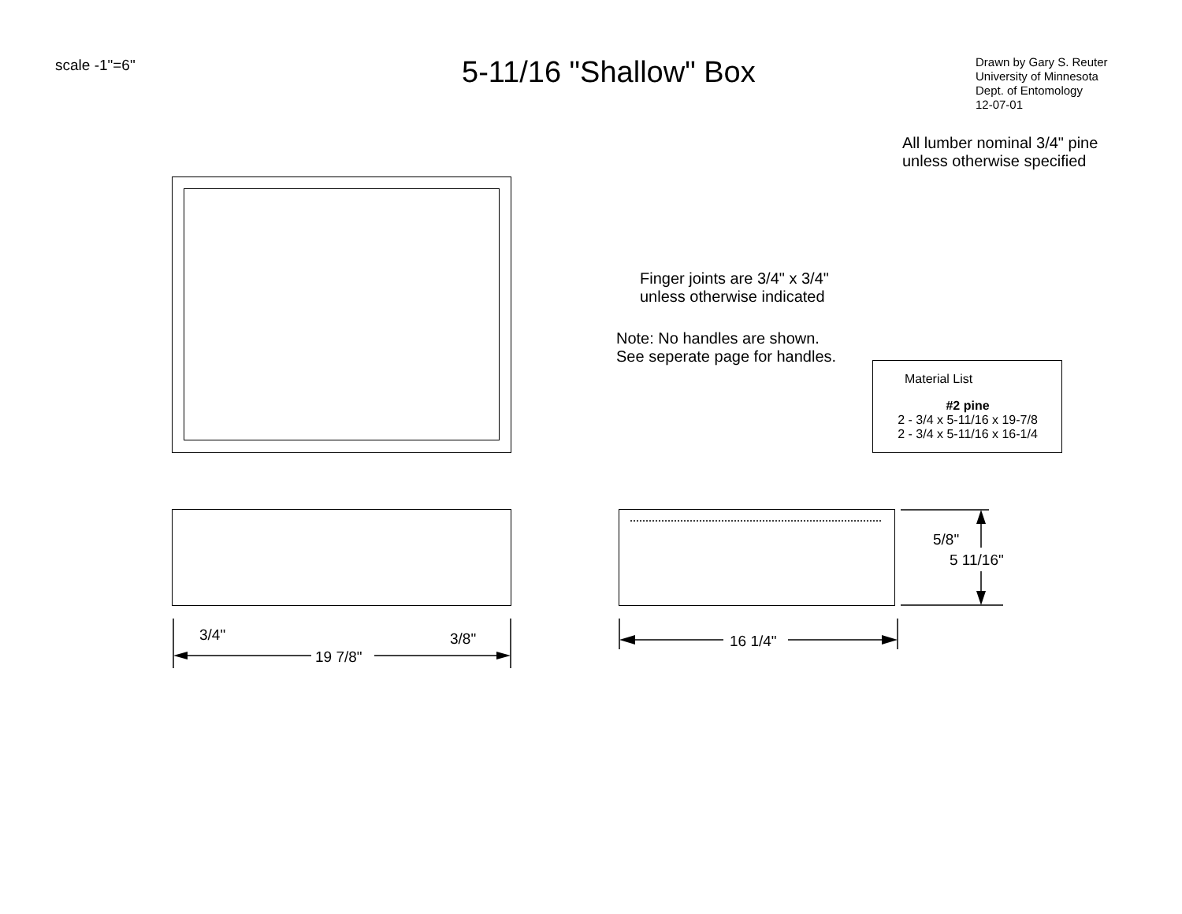scale -1"=6" 5-11/16 "Shallow" Box
Drawn by Gary S. Reuter
University of Minnesota
Dept. of Entomology
12-07-01
All lumber nominal 3/4" pine
unless otherwise specified
Finger joints are 3/4" x 3/4"
unless otherwise indicated
Note: No handles are shown.
See seperate page for handles.
Material List
#2 pine
2 - 3/4 x 5-11/16 x 19-7/8
2 - 3/4 x 5-11/16 x 16-1/4
3/4" 3/8"
19 7/8"
16 1/4"
5/8"
5 11/16"